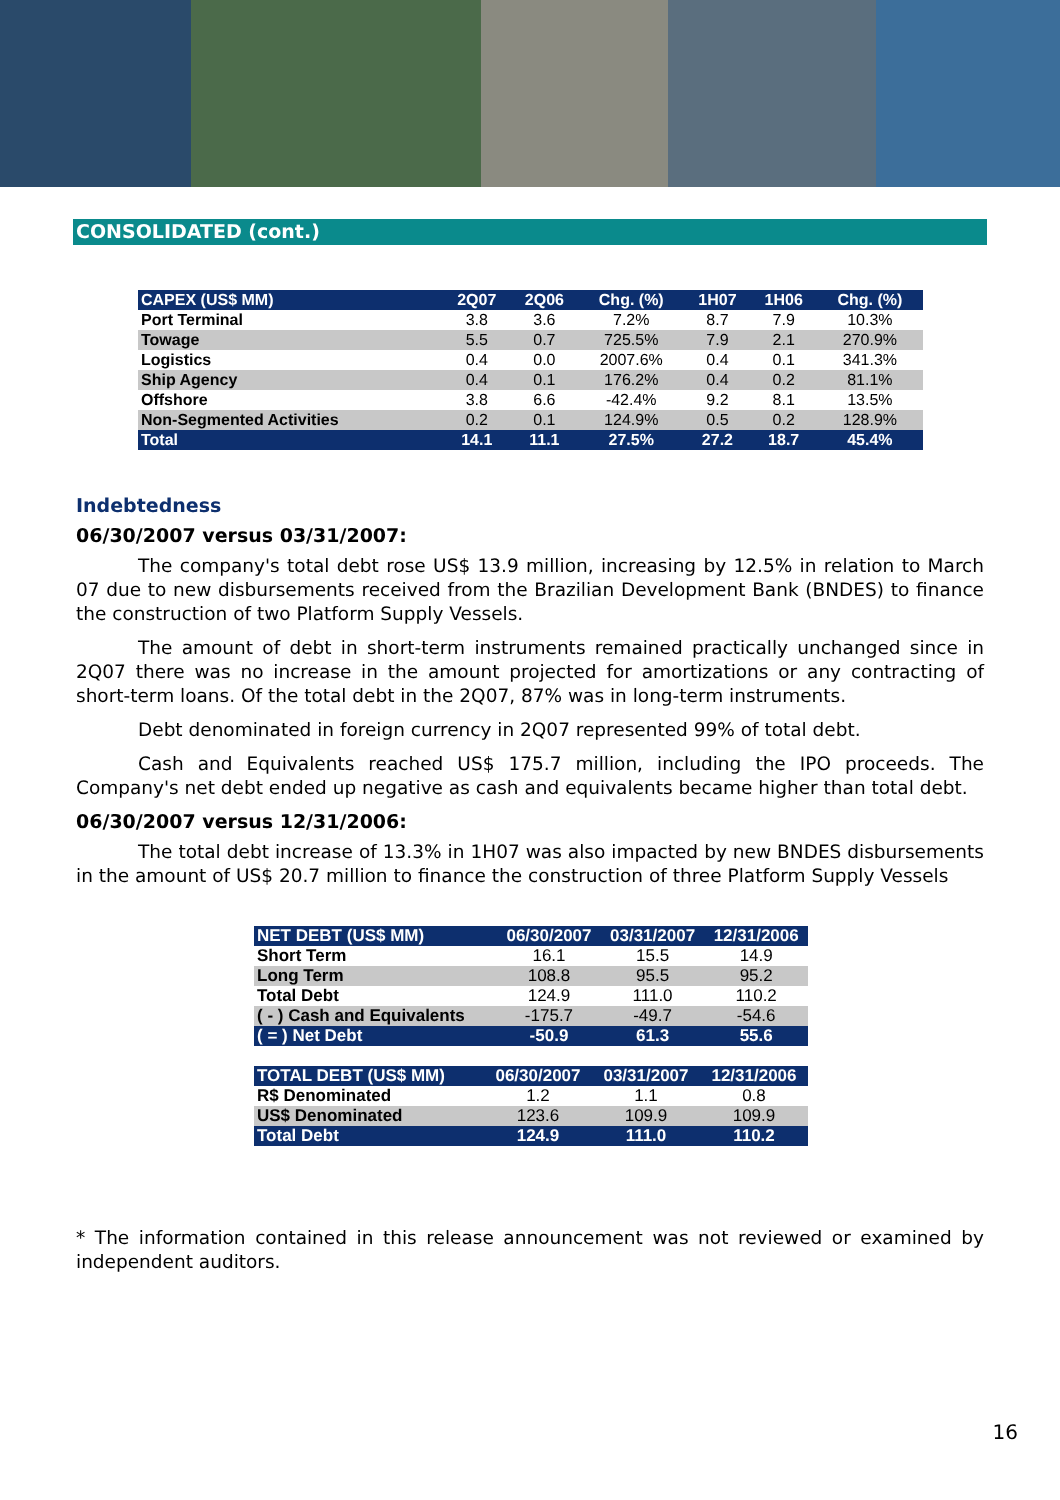CONSOLIDATED (cont.)
| CAPEX (US$ MM) | 2Q07 | 2Q06 | Chg. (%) | 1H07 | 1H06 | Chg. (%) |
| --- | --- | --- | --- | --- | --- | --- |
| Port Terminal | 3.8 | 3.6 | 7.2% | 8.7 | 7.9 | 10.3% |
| Towage | 5.5 | 0.7 | 725.5% | 7.9 | 2.1 | 270.9% |
| Logistics | 0.4 | 0.0 | 2007.6% | 0.4 | 0.1 | 341.3% |
| Ship Agency | 0.4 | 0.1 | 176.2% | 0.4 | 0.2 | 81.1% |
| Offshore | 3.8 | 6.6 | -42.4% | 9.2 | 8.1 | 13.5% |
| Non-Segmented Activities | 0.2 | 0.1 | 124.9% | 0.5 | 0.2 | 128.9% |
| Total | 14.1 | 11.1 | 27.5% | 27.2 | 18.7 | 45.4% |
Indebtedness
06/30/2007 versus 03/31/2007:
The company's total debt rose US$ 13.9 million, increasing by 12.5% in relation to March 07 due to new disbursements received from the Brazilian Development Bank (BNDES) to finance the construction of two Platform Supply Vessels.
The amount of debt in short-term instruments remained practically unchanged since in 2Q07 there was no increase in the amount projected for amortizations or any contracting of short-term loans. Of the total debt in the 2Q07, 87% was in long-term instruments.
Debt denominated in foreign currency in 2Q07 represented 99% of total debt.
Cash and Equivalents reached US$ 175.7 million, including the IPO proceeds. The Company's net debt ended up negative as cash and equivalents became higher than total debt.
06/30/2007 versus 12/31/2006:
The total debt increase of 13.3% in 1H07 was also impacted by new BNDES disbursements in the amount of US$ 20.7 million to finance the construction of three Platform Supply Vessels
| NET DEBT (US$ MM) | 06/30/2007 | 03/31/2007 | 12/31/2006 |
| --- | --- | --- | --- |
| Short Term | 16.1 | 15.5 | 14.9 |
| Long Term | 108.8 | 95.5 | 95.2 |
| Total Debt | 124.9 | 111.0 | 110.2 |
| ( - ) Cash and Equivalents | -175.7 | -49.7 | -54.6 |
| ( = ) Net Debt | -50.9 | 61.3 | 55.6 |
| TOTAL DEBT (US$ MM) | 06/30/2007 | 03/31/2007 | 12/31/2006 |
| --- | --- | --- | --- |
| R$ Denominated | 1.2 | 1.1 | 0.8 |
| US$ Denominated | 123.6 | 109.9 | 109.9 |
| Total Debt | 124.9 | 111.0 | 110.2 |
* The information contained in this release announcement was not reviewed or examined by independent auditors.
16